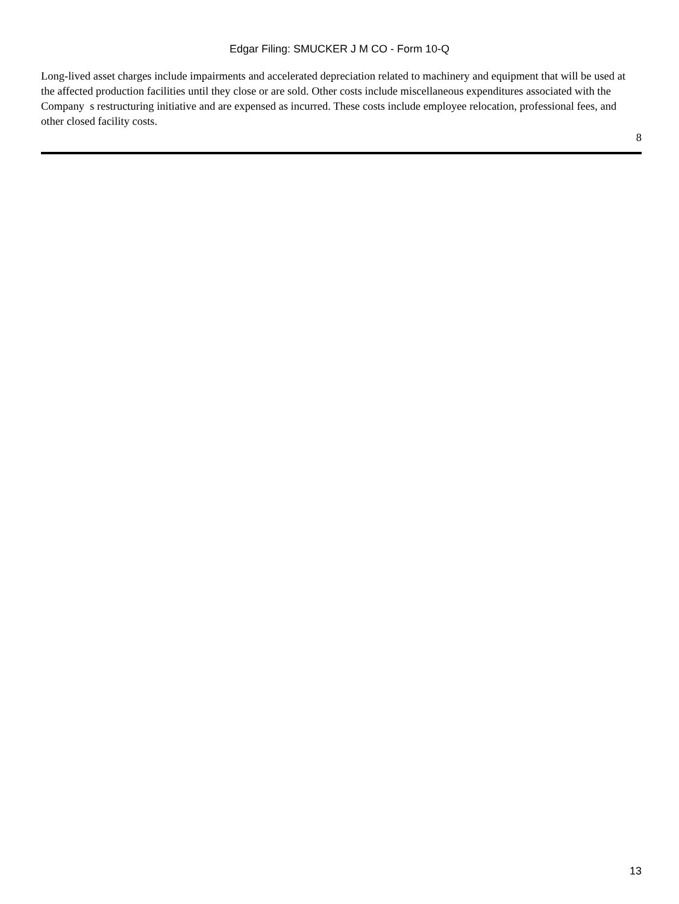Edgar Filing: SMUCKER J M CO - Form 10-Q
Long-lived asset charges include impairments and accelerated depreciation related to machinery and equipment that will be used at the affected production facilities until they close or are sold. Other costs include miscellaneous expenditures associated with the Company s restructuring initiative and are expensed as incurred. These costs include employee relocation, professional fees, and other closed facility costs.
8
13